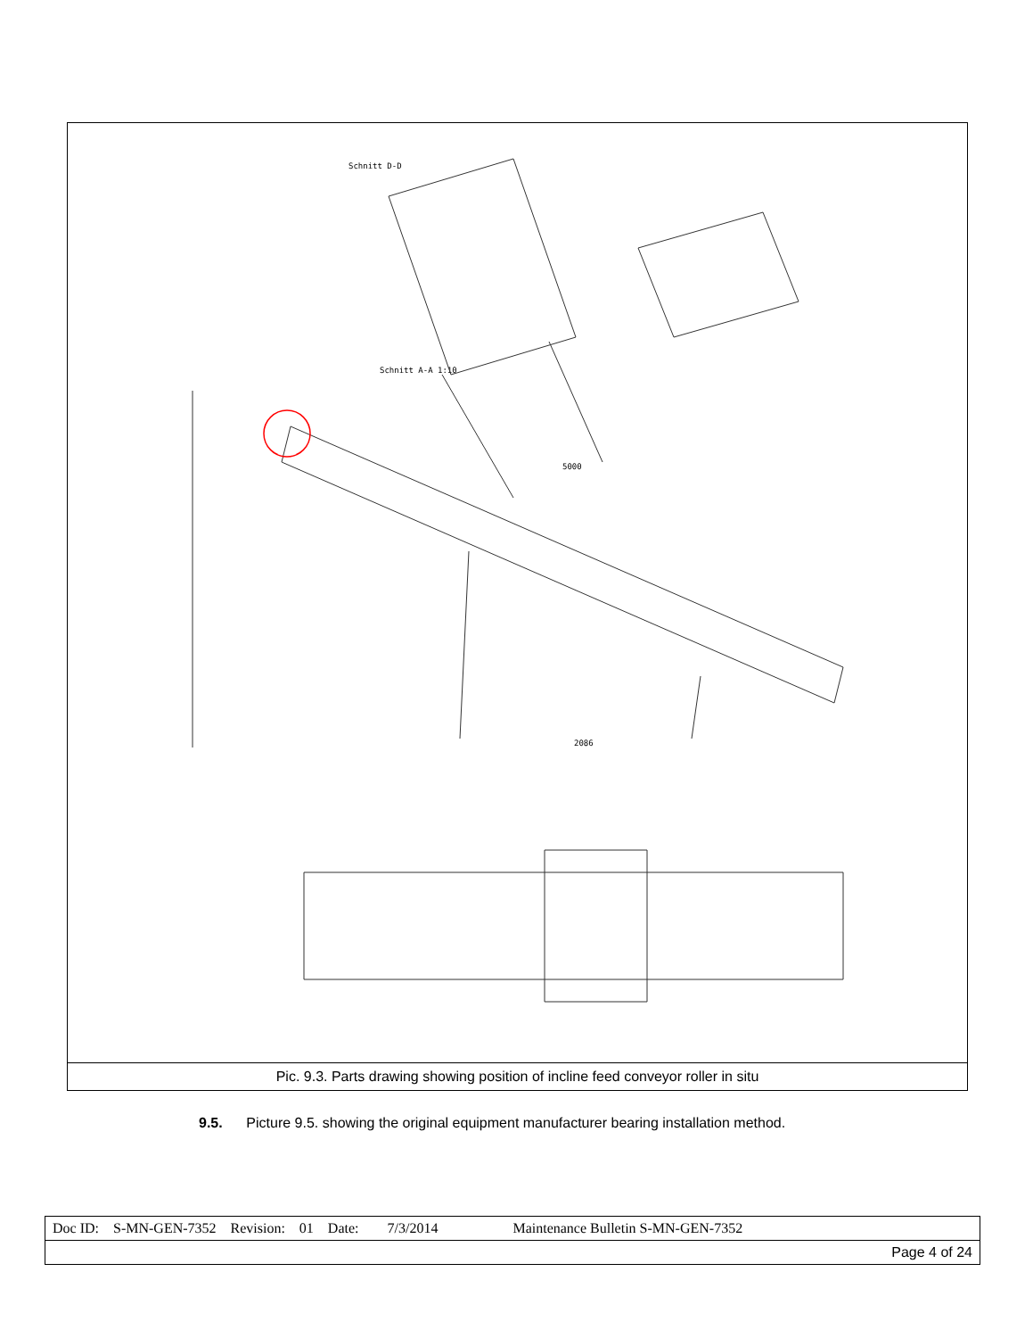Schnitt D-D
Schnitt A-A 1:10
5000
2086
Pic. 9.3. Parts drawing showing position of incline feed conveyor roller in situ
9.5. Picture 9.5. showing the original equipment manufacturer bearing installation method.
| Doc ID: S-MN-GEN-7352 Revision: 01 Date: 7/3/2014 Maintenance Bulletin S-MN-GEN-7352 |
| Page 4 of 24 |